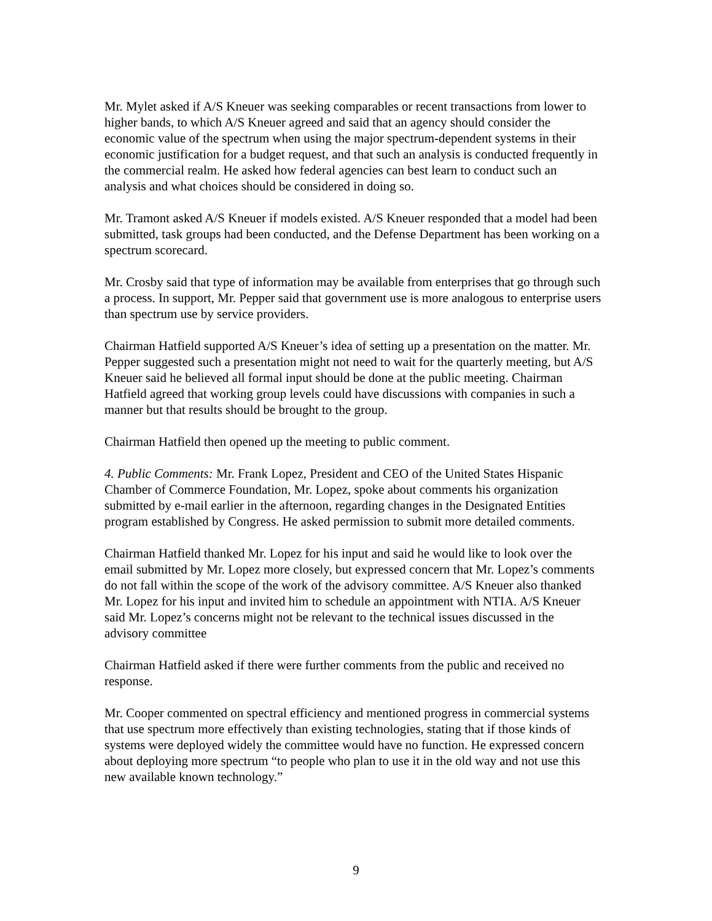Mr. Mylet asked if A/S Kneuer was seeking comparables or recent transactions from lower to higher bands, to which A/S Kneuer agreed and said that an agency should consider the economic value of the spectrum when using the major spectrum-dependent systems in their economic justification for a budget request, and that such an analysis is conducted frequently in the commercial realm. He asked how federal agencies can best learn to conduct such an analysis and what choices should be considered in doing so.
Mr. Tramont asked A/S Kneuer if models existed. A/S Kneuer responded that a model had been submitted, task groups had been conducted, and the Defense Department has been working on a spectrum scorecard.
Mr. Crosby said that type of information may be available from enterprises that go through such a process. In support, Mr. Pepper said that government use is more analogous to enterprise users than spectrum use by service providers.
Chairman Hatfield supported A/S Kneuer’s idea of setting up a presentation on the matter. Mr. Pepper suggested such a presentation might not need to wait for the quarterly meeting, but A/S Kneuer said he believed all formal input should be done at the public meeting. Chairman Hatfield agreed that working group levels could have discussions with companies in such a manner but that results should be brought to the group.
Chairman Hatfield then opened up the meeting to public comment.
4. Public Comments: Mr. Frank Lopez, President and CEO of the United States Hispanic Chamber of Commerce Foundation, Mr. Lopez, spoke about comments his organization submitted by e-mail earlier in the afternoon, regarding changes in the Designated Entities program established by Congress. He asked permission to submit more detailed comments.
Chairman Hatfield thanked Mr. Lopez for his input and said he would like to look over the email submitted by Mr. Lopez more closely, but expressed concern that Mr. Lopez’s comments do not fall within the scope of the work of the advisory committee. A/S Kneuer also thanked Mr. Lopez for his input and invited him to schedule an appointment with NTIA. A/S Kneuer said Mr. Lopez’s concerns might not be relevant to the technical issues discussed in the advisory committee
Chairman Hatfield asked if there were further comments from the public and received no response.
Mr. Cooper commented on spectral efficiency and mentioned progress in commercial systems that use spectrum more effectively than existing technologies, stating that if those kinds of systems were deployed widely the committee would have no function. He expressed concern about deploying more spectrum “to people who plan to use it in the old way and not use this new available known technology.”
9